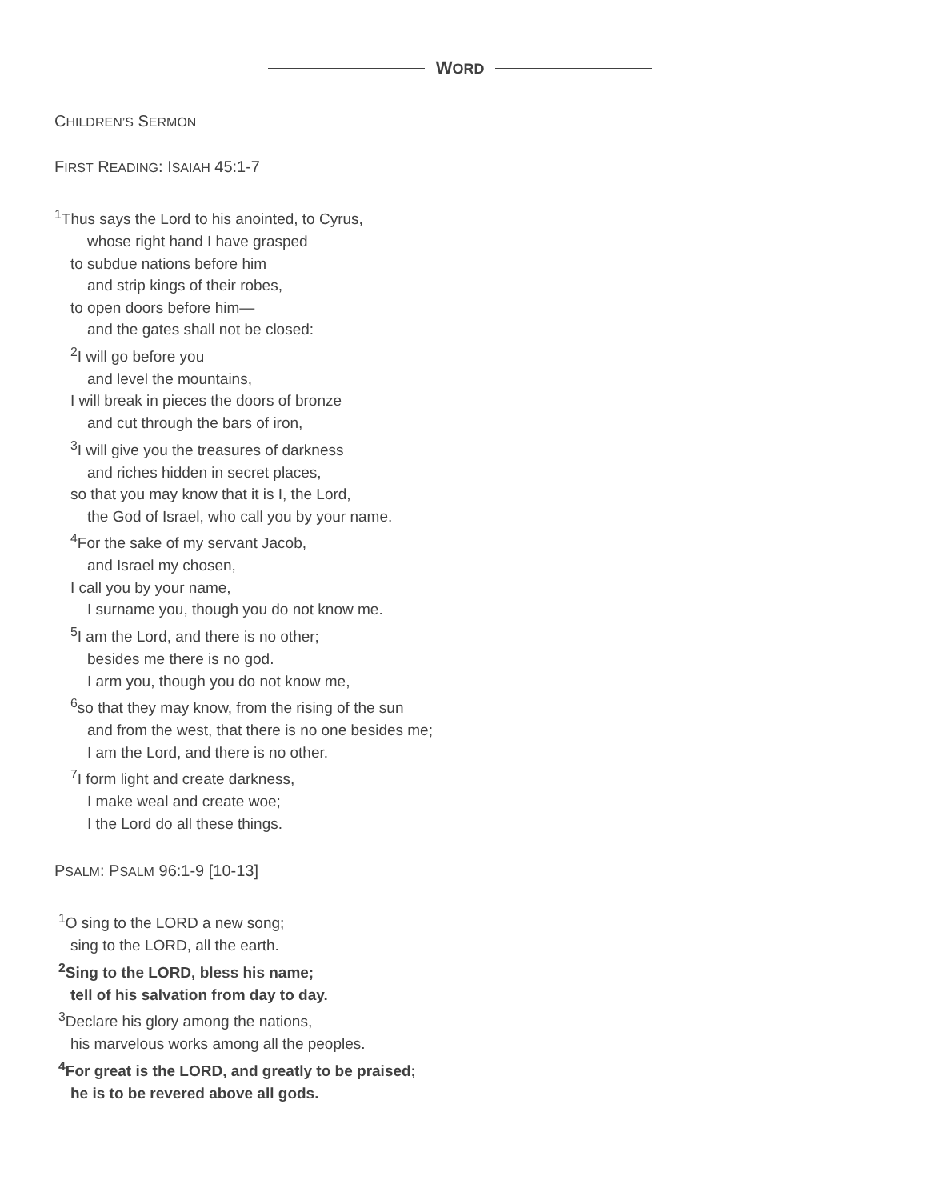WORD
CHILDREN’S SERMON
FIRST READING: ISAIAH 45:1-7
<sup>1</sup> Thus says the Lord to his anointed, to Cyrus,
whose right hand I have grasped
to subdue nations before him
and strip kings of their robes,
to open doors before him—
and the gates shall not be closed:
<sup>2</sup> I will go before you
and level the mountains,
I will break in pieces the doors of bronze
and cut through the bars of iron,
<sup>3</sup> I will give you the treasures of darkness
and riches hidden in secret places,
so that you may know that it is I, the Lord,
the God of Israel, who call you by your name.
<sup>4</sup> For the sake of my servant Jacob,
and Israel my chosen,
I call you by your name,
I surname you, though you do not know me.
<sup>5</sup> I am the Lord, and there is no other;
besides me there is no god.
I arm you, though you do not know me,
<sup>6</sup> so that they may know, from the rising of the sun
and from the west, that there is no one besides me;
I am the Lord, and there is no other.
<sup>7</sup> I form light and create darkness,
I make weal and create woe;
I the Lord do all these things.
PSALM: PSALM 96:1-9 [10-13]
<sup>1</sup> O sing to the LORD a new song;
sing to the LORD, all the earth.
<sup>2</sup> Sing to the LORD, bless his name;
tell of his salvation from day to day.
<sup>3</sup> Declare his glory among the nations,
his marvelous works among all the peoples.
<sup>4</sup> For great is the LORD, and greatly to be praised;
he is to be revered above all gods.